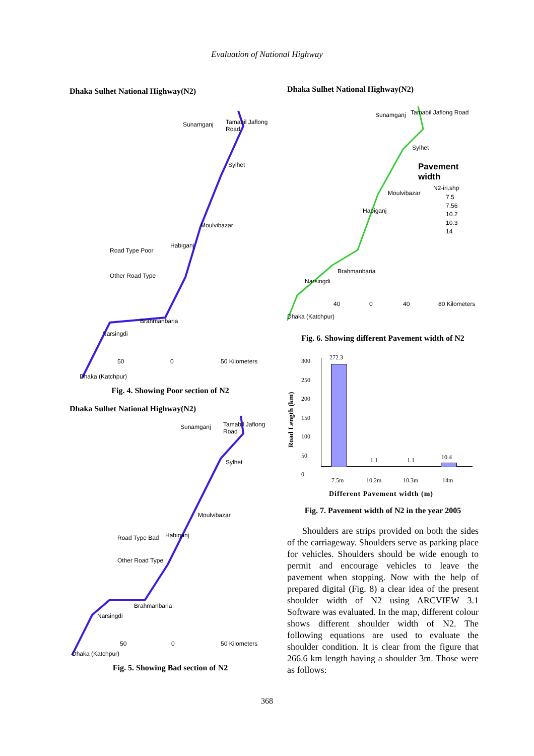Evaluation of National Highway
Dhaka Sulhet National Highway(N2)
Sunamganj Tamabil Jaflong Road
Sylhet
Moulvibazar
Habiganj
Road Type Poor
Other Road Type
Brahmanbaria
Narsingdi
Dhaka (Katchpur)
50 0 50 Kilometers
Fig. 4. Showing Poor section of N2
Dhaka Sulhet National Highway(N2)
Sunamganj Tamabil Jaflong Road
Sylhet
Moulvibazar
Habiganj Road Type Bad
Other Road Type
Brahmanbaria
Narsingdi
Dhaka (Katchpur)
50 0 50 Kilometers
Fig. 5. Showing Bad section of N2
Dhaka Sulhet National Highway(N2)
Sunamganj Tamabil Jaflong Road
Sylhet
Pavement width
N2-iri.shp
7.5
7.56
10.2
10.3
14
Moulvibazar
Habiganj
Brahmanbaria
Narsingdi
Dhaka (Katchpur)
40 0 40 80 Kilometers
Fig. 6. Showing different Pavement width of N2
Road Length (km)
300
250
200
150
100
50
0
272.3
1.1 1.1 10.4
7.5m 10.2m 10.3m 14m
Different Pavement width (m)
Fig. 7. Pavement width of N2 in the year 2005
Shoulders are strips provided on both the sides of the carriageway. Shoulders serve as parking place for vehicles. Shoulders should be wide enough to permit and encourage vehicles to leave the pavement when stopping. Now with the help of prepared digital (Fig. 8) a clear idea of the present shoulder width of N2 using ARCVIEW 3.1 Software was evaluated. In the map, different colour shows different shoulder width of N2. The following equations are used to evaluate the shoulder condition. It is clear from the figure that 266.6 km length having a shoulder 3m. Those were as follows:
368